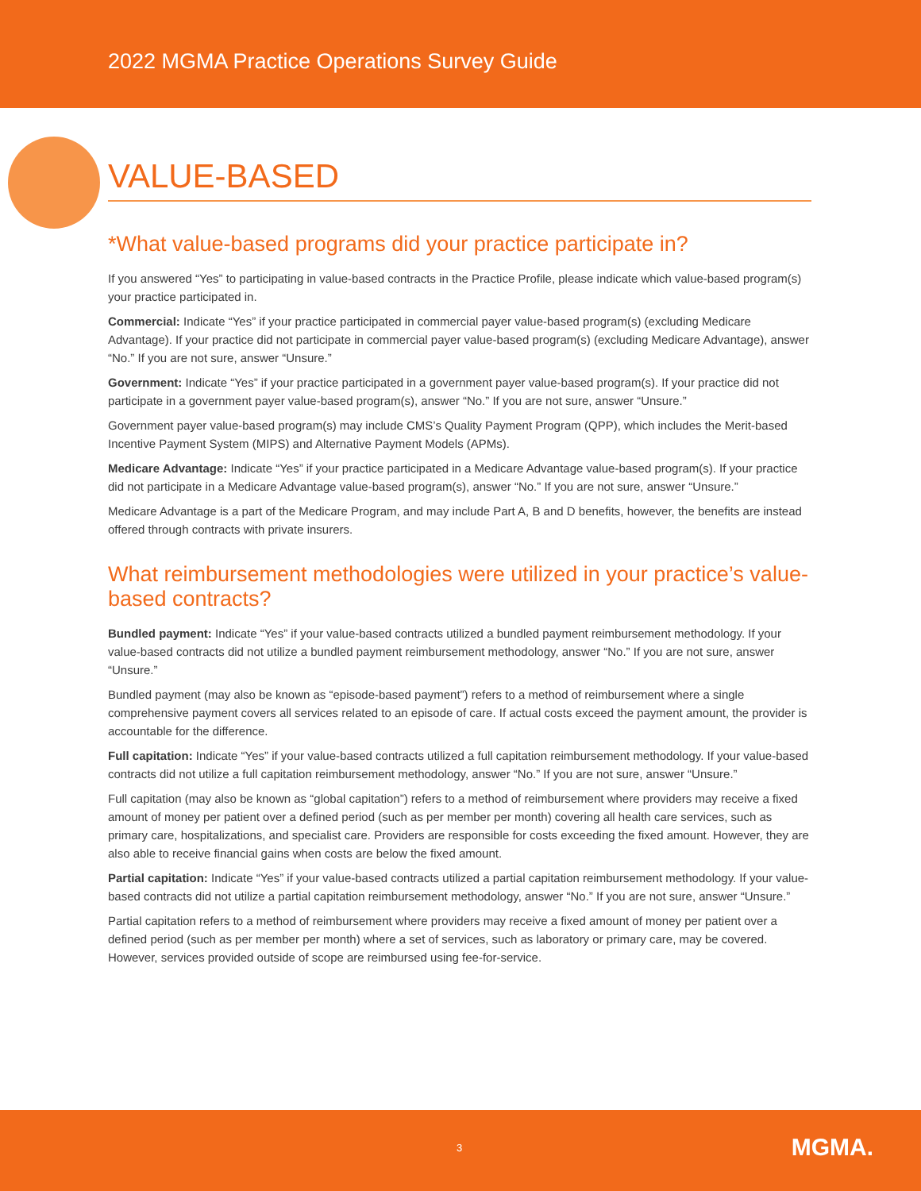2022 MGMA Practice Operations Survey Guide
VALUE-BASED
*What value-based programs did your practice participate in?
If you answered “Yes” to participating in value-based contracts in the Practice Profile, please indicate which value-based program(s) your practice participated in.
Commercial: Indicate “Yes” if your practice participated in commercial payer value-based program(s) (excluding Medicare Advantage). If your practice did not participate in commercial payer value-based program(s) (excluding Medicare Advantage), answer “No.” If you are not sure, answer “Unsure.”
Government: Indicate “Yes” if your practice participated in a government payer value-based program(s). If your practice did not participate in a government payer value-based program(s), answer “No.” If you are not sure, answer “Unsure.”
Government payer value-based program(s) may include CMS’s Quality Payment Program (QPP), which includes the Merit-based Incentive Payment System (MIPS) and Alternative Payment Models (APMs).
Medicare Advantage: Indicate “Yes” if your practice participated in a Medicare Advantage value-based program(s). If your practice did not participate in a Medicare Advantage value-based program(s), answer “No.” If you are not sure, answer “Unsure.”
Medicare Advantage is a part of the Medicare Program, and may include Part A, B and D benefits, however, the benefits are instead offered through contracts with private insurers.
What reimbursement methodologies were utilized in your practice’s value-based contracts?
Bundled payment: Indicate “Yes” if your value-based contracts utilized a bundled payment reimbursement methodology. If your value-based contracts did not utilize a bundled payment reimbursement methodology, answer “No.” If you are not sure, answer “Unsure.”
Bundled payment (may also be known as “episode-based payment”) refers to a method of reimbursement where a single comprehensive payment covers all services related to an episode of care. If actual costs exceed the payment amount, the provider is accountable for the difference.
Full capitation: Indicate “Yes” if your value-based contracts utilized a full capitation reimbursement methodology. If your value-based contracts did not utilize a full capitation reimbursement methodology, answer “No.” If you are not sure, answer “Unsure.”
Full capitation (may also be known as “global capitation”) refers to a method of reimbursement where providers may receive a fixed amount of money per patient over a defined period (such as per member per month) covering all health care services, such as primary care, hospitalizations, and specialist care. Providers are responsible for costs exceeding the fixed amount. However, they are also able to receive financial gains when costs are below the fixed amount.
Partial capitation: Indicate “Yes” if your value-based contracts utilized a partial capitation reimbursement methodology. If your value-based contracts did not utilize a partial capitation reimbursement methodology, answer “No.” If you are not sure, answer “Unsure.”
Partial capitation refers to a method of reimbursement where providers may receive a fixed amount of money per patient over a defined period (such as per member per month) where a set of services, such as laboratory or primary care, may be covered. However, services provided outside of scope are reimbursed using fee-for-service.
3 MGMA.